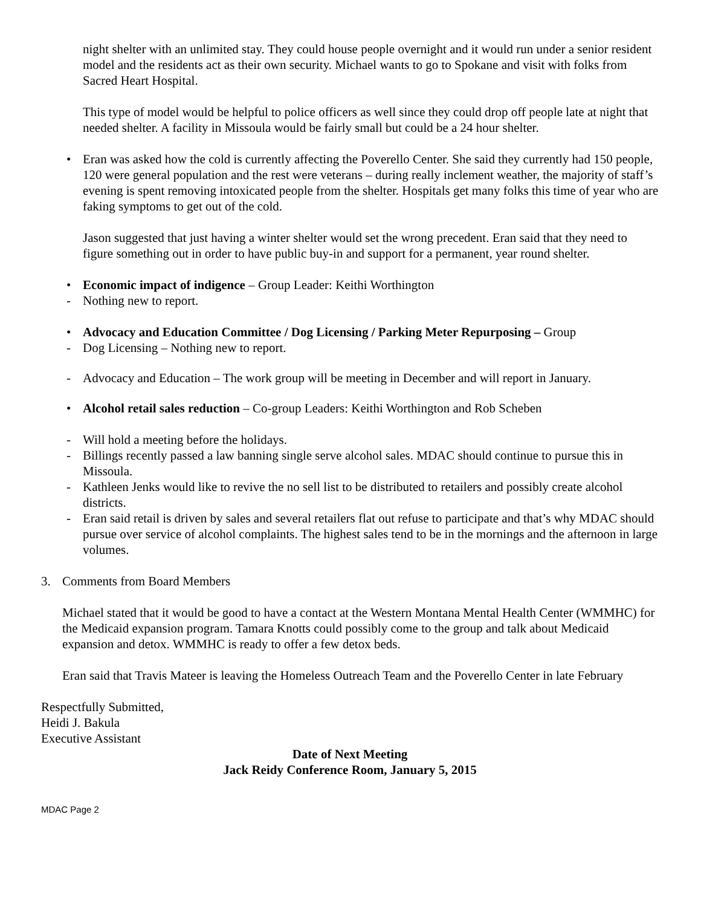night shelter with an unlimited stay. They could house people overnight and it would run under a senior resident model and the residents act as their own security. Michael wants to go to Spokane and visit with folks from Sacred Heart Hospital.
This type of model would be helpful to police officers as well since they could drop off people late at night that needed shelter. A facility in Missoula would be fairly small but could be a 24 hour shelter.
• Eran was asked how the cold is currently affecting the Poverello Center. She said they currently had 150 people, 120 were general population and the rest were veterans – during really inclement weather, the majority of staff’s evening is spent removing intoxicated people from the shelter. Hospitals get many folks this time of year who are faking symptoms to get out of the cold.
Jason suggested that just having a winter shelter would set the wrong precedent. Eran said that they need to figure something out in order to have public buy-in and support for a permanent, year round shelter.
• Economic impact of indigence – Group Leader: Keithi Worthington
- Nothing new to report.
• Advocacy and Education Committee / Dog Licensing / Parking Meter Repurposing – Group
- Dog Licensing – Nothing new to report.
- Advocacy and Education – The work group will be meeting in December and will report in January.
• Alcohol retail sales reduction – Co-group Leaders: Keithi Worthington and Rob Scheben
- Will hold a meeting before the holidays.
- Billings recently passed a law banning single serve alcohol sales. MDAC should continue to pursue this in Missoula.
- Kathleen Jenks would like to revive the no sell list to be distributed to retailers and possibly create alcohol districts.
- Eran said retail is driven by sales and several retailers flat out refuse to participate and that’s why MDAC should pursue over service of alcohol complaints. The highest sales tend to be in the mornings and the afternoon in large volumes.
3. Comments from Board Members
Michael stated that it would be good to have a contact at the Western Montana Mental Health Center (WMMHC) for the Medicaid expansion program. Tamara Knotts could possibly come to the group and talk about Medicaid expansion and detox. WMMHC is ready to offer a few detox beds.
Eran said that Travis Mateer is leaving the Homeless Outreach Team and the Poverello Center in late February
Respectfully Submitted,
Heidi J. Bakula
Executive Assistant
Date of Next Meeting
Jack Reidy Conference Room, January 5, 2015
MDAC Page 2